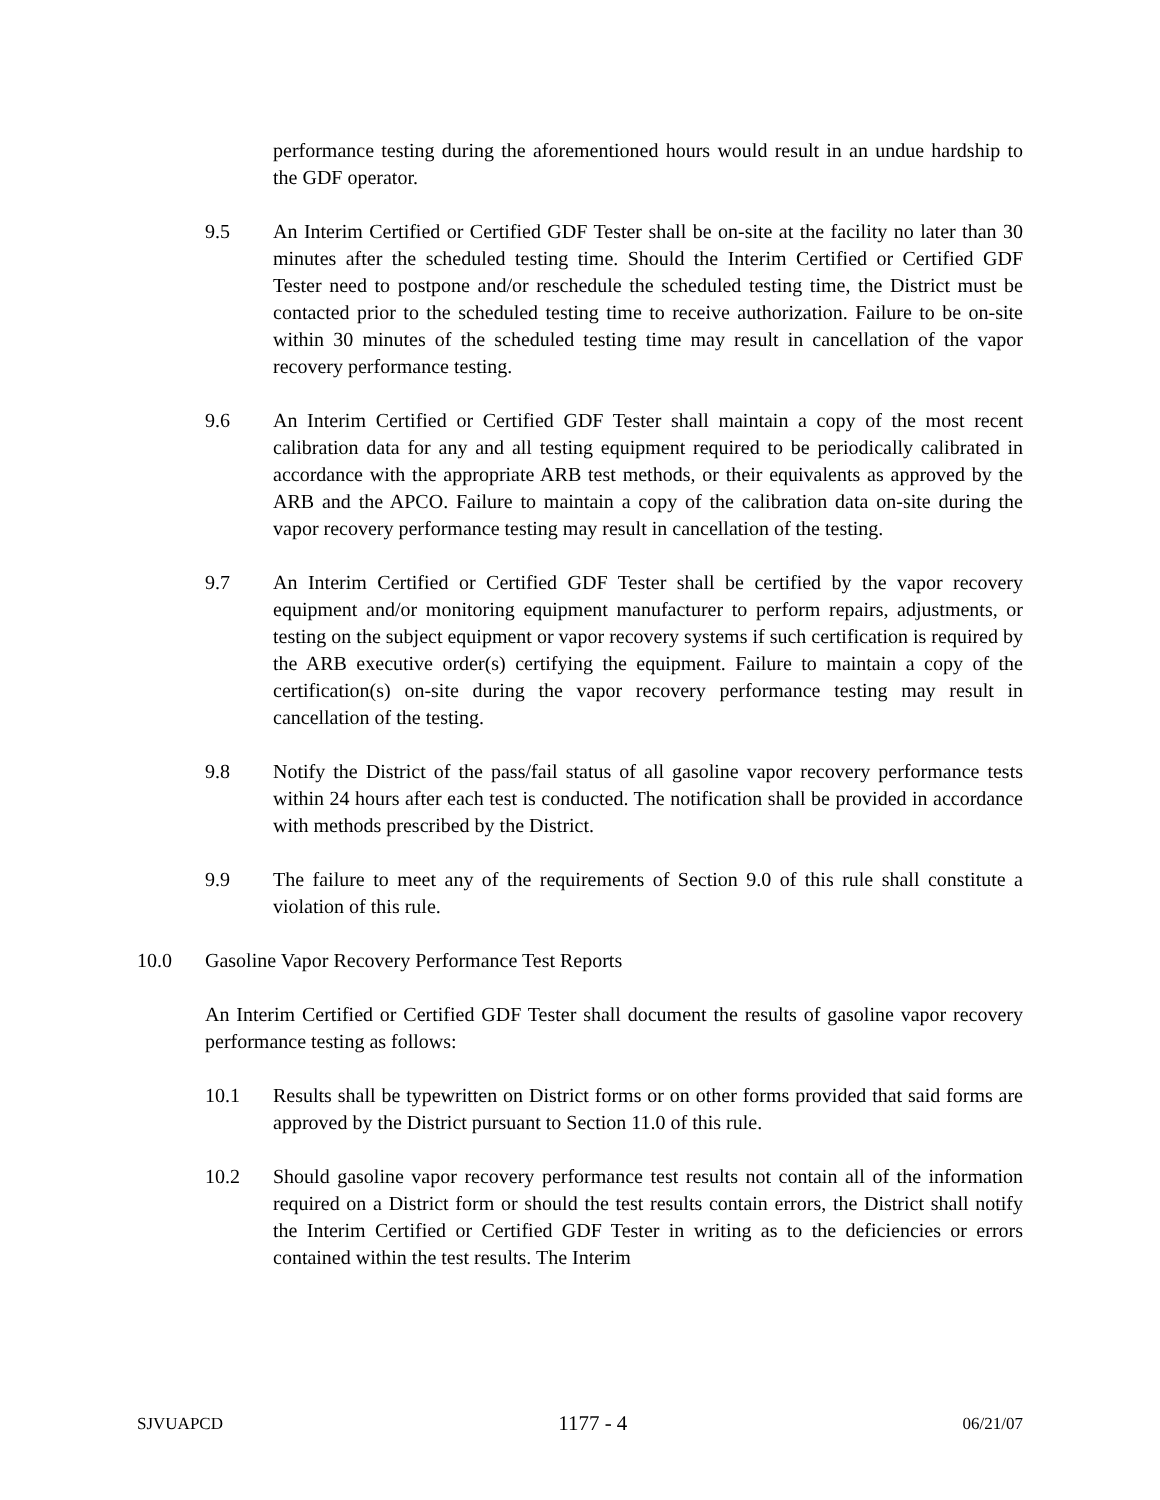performance testing during the aforementioned hours would result in an undue hardship to the GDF operator.
9.5 An Interim Certified or Certified GDF Tester shall be on-site at the facility no later than 30 minutes after the scheduled testing time. Should the Interim Certified or Certified GDF Tester need to postpone and/or reschedule the scheduled testing time, the District must be contacted prior to the scheduled testing time to receive authorization. Failure to be on-site within 30 minutes of the scheduled testing time may result in cancellation of the vapor recovery performance testing.
9.6 An Interim Certified or Certified GDF Tester shall maintain a copy of the most recent calibration data for any and all testing equipment required to be periodically calibrated in accordance with the appropriate ARB test methods, or their equivalents as approved by the ARB and the APCO. Failure to maintain a copy of the calibration data on-site during the vapor recovery performance testing may result in cancellation of the testing.
9.7 An Interim Certified or Certified GDF Tester shall be certified by the vapor recovery equipment and/or monitoring equipment manufacturer to perform repairs, adjustments, or testing on the subject equipment or vapor recovery systems if such certification is required by the ARB executive order(s) certifying the equipment. Failure to maintain a copy of the certification(s) on-site during the vapor recovery performance testing may result in cancellation of the testing.
9.8 Notify the District of the pass/fail status of all gasoline vapor recovery performance tests within 24 hours after each test is conducted. The notification shall be provided in accordance with methods prescribed by the District.
9.9 The failure to meet any of the requirements of Section 9.0 of this rule shall constitute a violation of this rule.
10.0 Gasoline Vapor Recovery Performance Test Reports
An Interim Certified or Certified GDF Tester shall document the results of gasoline vapor recovery performance testing as follows:
10.1 Results shall be typewritten on District forms or on other forms provided that said forms are approved by the District pursuant to Section 11.0 of this rule.
10.2 Should gasoline vapor recovery performance test results not contain all of the information required on a District form or should the test results contain errors, the District shall notify the Interim Certified or Certified GDF Tester in writing as to the deficiencies or errors contained within the test results. The Interim
SJVUAPCD 1177 - 4 06/21/07